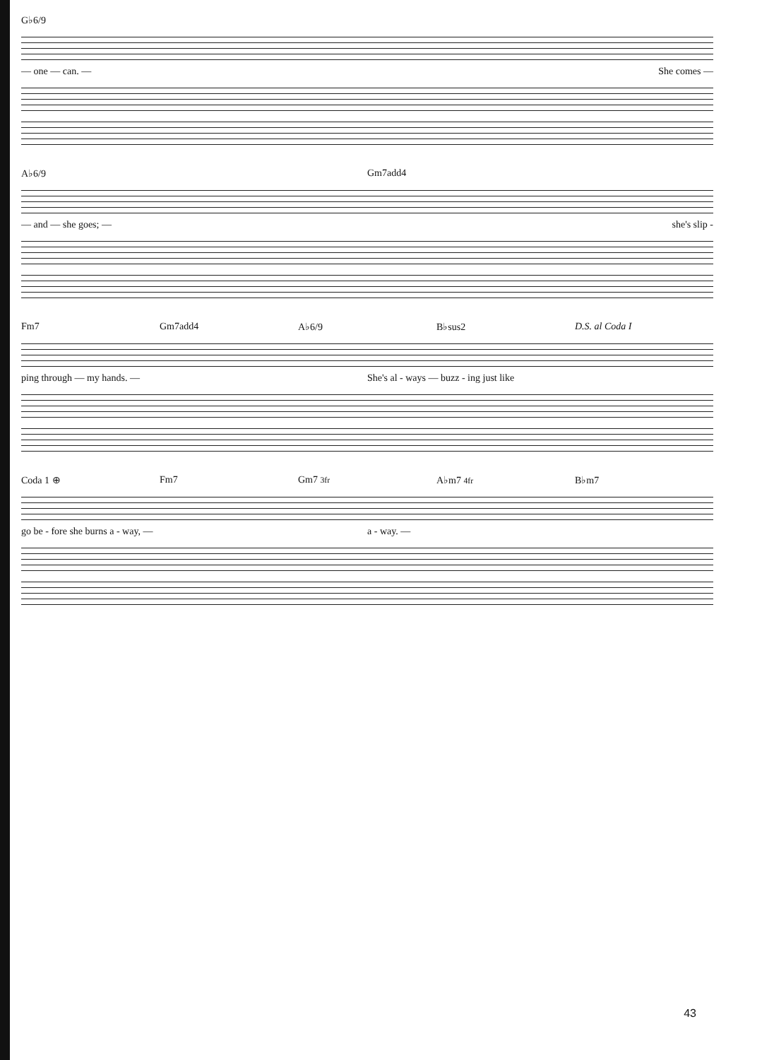G♭6/9
— one — can. — She comes —
A♭6/9 Gm7add4
— and — she goes; — she's slip -
Fm7 Gm7add4 A♭6/9 B♭sus2 D.S. al Coda I
ping through — my hands. — She's al - ways — buzz - ing just like
Coda 1 ⊕ Fm7 Gm7 3fr A♭m7 4fr B♭m7
go be - fore she burns a - way, — a - way. —
43